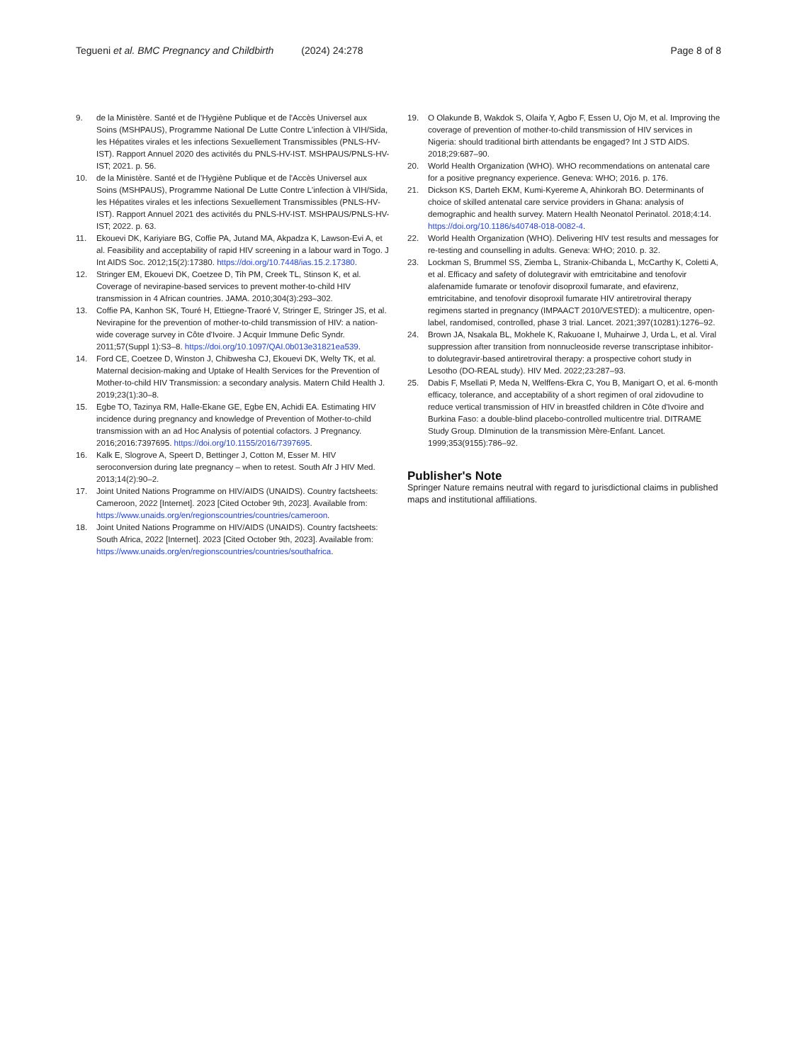Tegueni et al. BMC Pregnancy and Childbirth (2024) 24:278 Page 8 of 8
9. de la Ministère. Santé et de l'Hygiène Publique et de l'Accès Universel aux Soins (MSHPAUS), Programme National De Lutte Contre L'infection à VIH/Sida, les Hépatites virales et les infections Sexuellement Transmissibles (PNLS-HV-IST). Rapport Annuel 2020 des activités du PNLS-HV-IST. MSHPAUS/PNLS-HV-IST; 2021. p. 56.
10. de la Ministère. Santé et de l'Hygiène Publique et de l'Accès Universel aux Soins (MSHPAUS), Programme National De Lutte Contre L'infection à VIH/Sida, les Hépatites virales et les infections Sexuellement Transmissibles (PNLS-HV-IST). Rapport Annuel 2021 des activités du PNLS-HV-IST. MSHPAUS/PNLS-HV-IST; 2022. p. 63.
11. Ekouevi DK, Kariyiare BG, Coffie PA, Jutand MA, Akpadza K, Lawson-Evi A, et al. Feasibility and acceptability of rapid HIV screening in a labour ward in Togo. J Int AIDS Soc. 2012;15(2):17380. https://doi.org/10.7448/ias.15.2.17380.
12. Stringer EM, Ekouevi DK, Coetzee D, Tih PM, Creek TL, Stinson K, et al. Coverage of nevirapine-based services to prevent mother-to-child HIV transmission in 4 African countries. JAMA. 2010;304(3):293–302.
13. Coffie PA, Kanhon SK, Touré H, Ettiegne-Traoré V, Stringer E, Stringer JS, et al. Nevirapine for the prevention of mother-to-child transmission of HIV: a nation-wide coverage survey in Côte d'Ivoire. J Acquir Immune Defic Syndr. 2011;57(Suppl 1):S3–8. https://doi.org/10.1097/QAI.0b013e31821ea539.
14. Ford CE, Coetzee D, Winston J, Chibwesha CJ, Ekouevi DK, Welty TK, et al. Maternal decision-making and Uptake of Health Services for the Prevention of Mother-to-child HIV Transmission: a secondary analysis. Matern Child Health J. 2019;23(1):30–8.
15. Egbe TO, Tazinya RM, Halle-Ekane GE, Egbe EN, Achidi EA. Estimating HIV incidence during pregnancy and knowledge of Prevention of Mother-to-child transmission with an ad Hoc Analysis of potential cofactors. J Pregnancy. 2016;2016:7397695. https://doi.org/10.1155/2016/7397695.
16. Kalk E, Slogrove A, Speert D, Bettinger J, Cotton M, Esser M. HIV seroconversion during late pregnancy – when to retest. South Afr J HIV Med. 2013;14(2):90–2.
17. Joint United Nations Programme on HIV/AIDS (UNAIDS). Country factsheets: Cameroon, 2022 [Internet]. 2023 [Cited October 9th, 2023]. Available from: https://www.unaids.org/en/regionscountries/countries/cameroon.
18. Joint United Nations Programme on HIV/AIDS (UNAIDS). Country factsheets: South Africa, 2022 [Internet]. 2023 [Cited October 9th, 2023]. Available from: https://www.unaids.org/en/regionscountries/countries/southafrica.
19. O Olakunde B, Wakdok S, Olaifa Y, Agbo F, Essen U, Ojo M, et al. Improving the coverage of prevention of mother-to-child transmission of HIV services in Nigeria: should traditional birth attendants be engaged? Int J STD AIDS. 2018;29:687–90.
20. World Health Organization (WHO). WHO recommendations on antenatal care for a positive pregnancy experience. Geneva: WHO; 2016. p. 176.
21. Dickson KS, Darteh EKM, Kumi-Kyereme A, Ahinkorah BO. Determinants of choice of skilled antenatal care service providers in Ghana: analysis of demographic and health survey. Matern Health Neonatol Perinatol. 2018;4:14. https://doi.org/10.1186/s40748-018-0082-4.
22. World Health Organization (WHO). Delivering HIV test results and messages for re-testing and counselling in adults. Geneva: WHO; 2010. p. 32.
23. Lockman S, Brummel SS, Ziemba L, Stranix-Chibanda L, McCarthy K, Coletti A, et al. Efficacy and safety of dolutegravir with emtricitabine and tenofovir alafenamide fumarate or tenofovir disoproxil fumarate, and efavirenz, emtricitabine, and tenofovir disoproxil fumarate HIV antiretroviral therapy regimens started in pregnancy (IMPAACT 2010/VESTED): a multicentre, open-label, randomised, controlled, phase 3 trial. Lancet. 2021;397(10281):1276–92.
24. Brown JA, Nsakala BL, Mokhele K, Rakuoane I, Muhairwe J, Urda L, et al. Viral suppression after transition from nonnucleoside reverse transcriptase inhibitor- to dolutegravir-based antiretroviral therapy: a prospective cohort study in Lesotho (DO-REAL study). HIV Med. 2022;23:287–93.
25. Dabis F, Msellati P, Meda N, Welffens-Ekra C, You B, Manigart O, et al. 6-month efficacy, tolerance, and acceptability of a short regimen of oral zidovudine to reduce vertical transmission of HIV in breastfed children in Côte d'Ivoire and Burkina Faso: a double-blind placebo-controlled multicentre trial. DITRAME Study Group. DIminution de la transmission Mère-Enfant. Lancet. 1999;353(9155):786–92.
Publisher's Note
Springer Nature remains neutral with regard to jurisdictional claims in published maps and institutional affiliations.